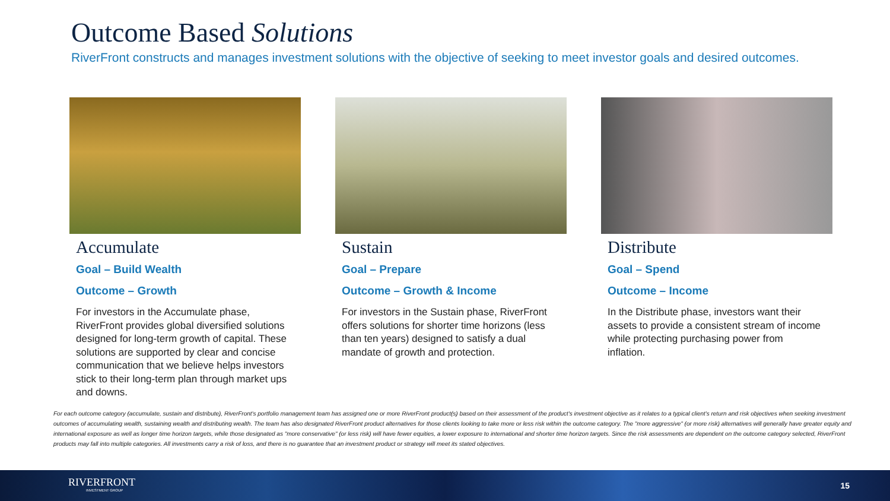Outcome Based Solutions
RiverFront constructs and manages investment solutions with the objective of seeking to meet investor goals and desired outcomes.
Accumulate
Goal – Build Wealth
Outcome – Growth
For investors in the Accumulate phase, RiverFront provides global diversified solutions designed for long-term growth of capital. These solutions are supported by clear and concise communication that we believe helps investors stick to their long-term plan through market ups and downs.
Sustain
Goal – Prepare
Outcome – Growth & Income
For investors in the Sustain phase, RiverFront offers solutions for shorter time horizons (less than ten years) designed to satisfy a dual mandate of growth and protection.
Distribute
Goal – Spend
Outcome – Income
In the Distribute phase, investors want their assets to provide a consistent stream of income while protecting purchasing power from inflation.
For each outcome category (accumulate, sustain and distribute), RiverFront's portfolio management team has assigned one or more RiverFront product(s) based on their assessment of the product's investment objective as it relates to a typical client's return and risk objectives when seeking investment outcomes of accumulating wealth, sustaining wealth and distributing wealth. The team has also designated RiverFront product alternatives for those clients looking to take more or less risk within the outcome category. The "more aggressive" (or more risk) alternatives will generally have greater equity and international exposure as well as longer time horizon targets, while those designated as "more conservative" (or less risk) will have fewer equities, a lower exposure to international and shorter time horizon targets. Since the risk assessments are dependent on the outcome category selected, RiverFront products may fall into multiple categories. All investments carry a risk of loss, and there is no guarantee that an investment product or strategy will meet its stated objectives.
RIVERFRONT
INVESTMENT GROUP
15